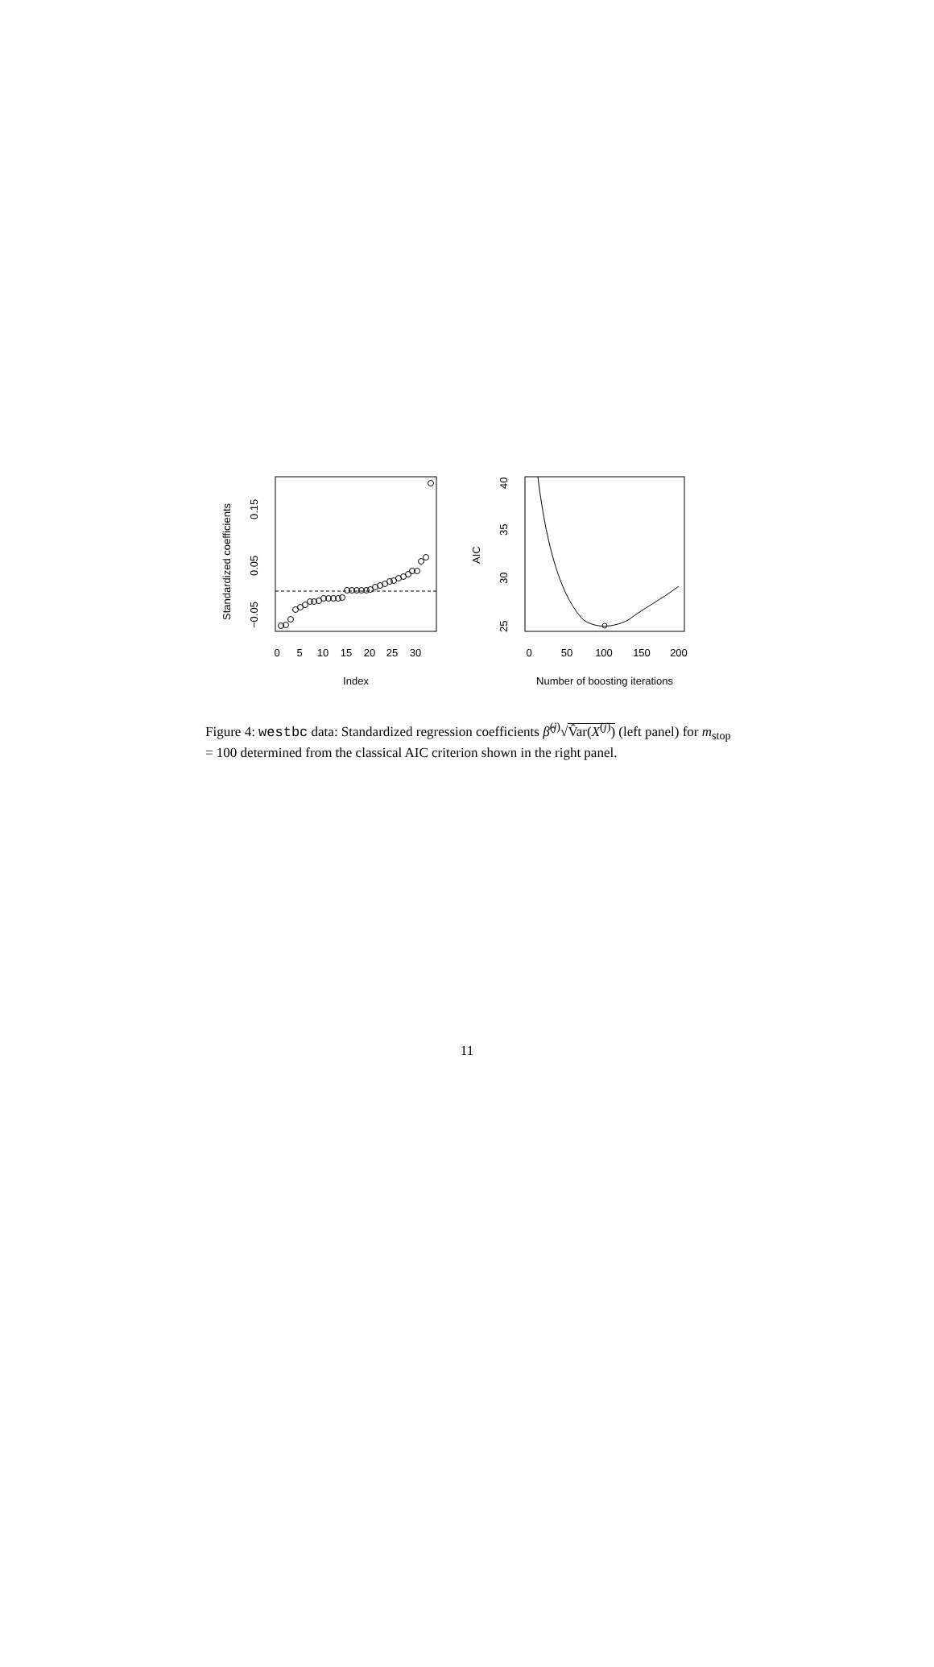0
5
10
15
20
25
30
Index
−0.05
0.05
0.15
Standardized coefficients
0
50
100
150
200
Number of boosting iterations
25
30
35
40
AIC
Figure 4: westbc data: Standardized regression coefficients β̂<sup>(j)</sup>√V̂ar(X<sup>(j)</sup>) (left panel) for m<sub>stop</sub> = 100 determined from the classical AIC criterion shown in the right panel.
11